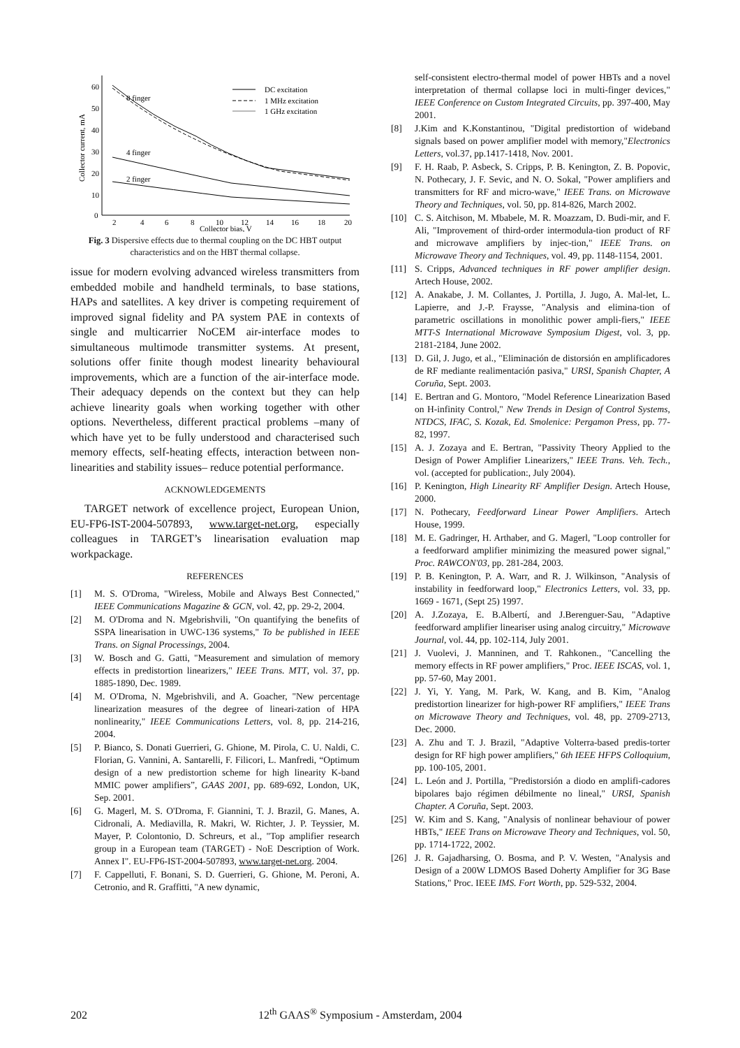60
50
40
30
20
10
0
2
4
6
8
10
12
14
16
18
20
Collector bias, V
Collector current, mA
8 finger
4 finger
2 finger
DC excitation
1 MHz excitation
1 GHz excitation
Fig. 3 Dispersive effects due to thermal coupling on the DC HBT output characteristics and on the HBT thermal collapse.
issue for modern evolving advanced wireless transmitters from embedded mobile and handheld terminals, to base stations, HAPs and satellites. A key driver is competing requirement of improved signal fidelity and PA system PAE in contexts of single and multicarrier NoCEM air-interface modes to simultaneous multimode transmitter systems. At present, solutions offer finite though modest linearity behavioural improvements, which are a function of the air-interface mode. Their adequacy depends on the context but they can help achieve linearity goals when working together with other options. Nevertheless, different practical problems –many of which have yet to be fully understood and characterised such memory effects, self-heating effects, interaction between non-linearities and stability issues– reduce potential performance.
ACKNOWLEDGEMENTS
TARGET network of excellence project, European Union, EU-FP6-IST-2004-507893, www.target-net.org, especially colleagues in TARGET’s linearisation evaluation map workpackage.
REFERENCES
[1] M. S. O'Droma, "Wireless, Mobile and Always Best Connected," IEEE Communications Magazine & GCN, vol. 42, pp. 29-2, 2004.
[2] M. O'Droma and N. Mgebrishvili, "On quantifying the benefits of SSPA linearisation in UWC-136 systems," To be published in IEEE Trans. on Signal Processings, 2004.
[3] W. Bosch and G. Gatti, "Measurement and simulation of memory effects in predistortion linearizers," IEEE Trans. MTT, vol. 37, pp. 1885-1890, Dec. 1989.
[4] M. O'Droma, N. Mgebrishvili, and A. Goacher, "New percentage linearization measures of the degree of lineari-zation of HPA nonlinearity," IEEE Communications Letters, vol. 8, pp. 214-216, 2004.
[5] P. Bianco, S. Donati Guerrieri, G. Ghione, M. Pirola, C. U. Naldi, C. Florian, G. Vannini, A. Santarelli, F. Filicori, L. Manfredi, “Optimum design of a new predistortion scheme for high linearity K-band MMIC power amplifiers”, GAAS 2001, pp. 689-692, London, UK, Sep. 2001.
[6] G. Magerl, M. S. O'Droma, F. Giannini, T. J. Brazil, G. Manes, A. Cidronali, A. Mediavilla, R. Makri, W. Richter, J. P. Teyssier, M. Mayer, P. Colontonio, D. Schreurs, et al., "Top amplifier research group in a European team (TARGET) - NoE Description of Work. Annex I". EU-FP6-IST-2004-507893, www.target-net.org. 2004.
[7] F. Cappelluti, F. Bonani, S. D. Guerrieri, G. Ghione, M. Peroni, A. Cetronio, and R. Graffitti, "A new dynamic,
self-consistent electro-thermal model of power HBTs and a novel interpretation of thermal collapse loci in multi-finger devices," IEEE Conference on Custom Integrated Circuits, pp. 397-400, May 2001.
[8] J.Kim and K.Konstantinou, "Digital predistortion of wideband signals based on power amplifier model with memory,"Electronics Letters, vol.37, pp.1417-1418, Nov. 2001.
[9] F. H. Raab, P. Asbeck, S. Cripps, P. B. Kenington, Z. B. Popovic, N. Pothecary, J. F. Sevic, and N. O. Sokal, "Power amplifiers and transmitters for RF and micro-wave," IEEE Trans. on Microwave Theory and Techniques, vol. 50, pp. 814-826, March 2002.
[10] C. S. Aitchison, M. Mbabele, M. R. Moazzam, D. Budi-mir, and F. Ali, "Improvement of third-order intermodula-tion product of RF and microwave amplifiers by injec-tion," IEEE Trans. on Microwave Theory and Techniques, vol. 49, pp. 1148-1154, 2001.
[11] S. Cripps, Advanced techniques in RF power amplifier design. Artech House, 2002.
[12] A. Anakabe, J. M. Collantes, J. Portilla, J. Jugo, A. Mal-let, L. Lapierre, and J.-P. Fraysse, "Analysis and elimina-tion of parametric oscillations in monolithic power ampli-fiers," IEEE MTT-S International Microwave Symposium Digest, vol. 3, pp. 2181-2184, June 2002.
[13] D. Gil, J. Jugo, et al., "Eliminación de distorsión en amplificadores de RF mediante realimentación pasiva," URSI, Spanish Chapter, A Coruña, Sept. 2003.
[14] E. Bertran and G. Montoro, "Model Reference Linearization Based on H-infinity Control," New Trends in Design of Control Systems, NTDCS, IFAC, S. Kozak, Ed. Smolenice: Pergamon Press, pp. 77-82, 1997.
[15] A. J. Zozaya and E. Bertran, "Passivity Theory Applied to the Design of Power Amplifier Linearizers," IEEE Trans. Veh. Tech., vol. (accepted for publication:, July 2004).
[16] P. Kenington, High Linearity RF Amplifier Design. Artech House, 2000.
[17] N. Pothecary, Feedforward Linear Power Amplifiers. Artech House, 1999.
[18] M. E. Gadringer, H. Arthaber, and G. Magerl, "Loop controller for a feedforward amplifier minimizing the measured power signal," Proc. RAWCON'03, pp. 281-284, 2003.
[19] P. B. Kenington, P. A. Warr, and R. J. Wilkinson, "Analysis of instability in feedforward loop," Electronics Letters, vol. 33, pp. 1669 - 1671, (Sept 25) 1997.
[20] A. J.Zozaya, E. B.Albertí, and J.Berenguer-Sau, "Adaptive feedforward amplifier lineariser using analog circuitry," Microwave Journal, vol. 44, pp. 102-114, July 2001.
[21] J. Vuolevi, J. Manninen, and T. Rahkonen., "Cancelling the memory effects in RF power amplifiers," Proc. IEEE ISCAS, vol. 1, pp. 57-60, May 2001.
[22] J. Yi, Y. Yang, M. Park, W. Kang, and B. Kim, "Analog predistortion linearizer for high-power RF amplifiers," IEEE Trans on Microwave Theory and Techniques, vol. 48, pp. 2709-2713, Dec. 2000.
[23] A. Zhu and T. J. Brazil, "Adaptive Volterra-based predis-torter design for RF high power amplifiers," 6th IEEE HFPS Colloquium, pp. 100-105, 2001.
[24] L. León and J. Portilla, "Predistorsión a diodo en amplifi-cadores bipolares bajo régimen débilmente no lineal," URSI, Spanish Chapter. A Coruña, Sept. 2003.
[25] W. Kim and S. Kang, "Analysis of nonlinear behaviour of power HBTs," IEEE Trans on Microwave Theory and Techniques, vol. 50, pp. 1714-1722, 2002.
[26] J. R. Gajadharsing, O. Bosma, and P. V. Westen, "Analysis and Design of a 200W LDMOS Based Doherty Amplifier for 3G Base Stations," Proc. IEEE IMS. Fort Worth, pp. 529-532, 2004.
202 12<sup>th</sup> GAAS<sup>®</sup> Symposium - Amsterdam, 2004